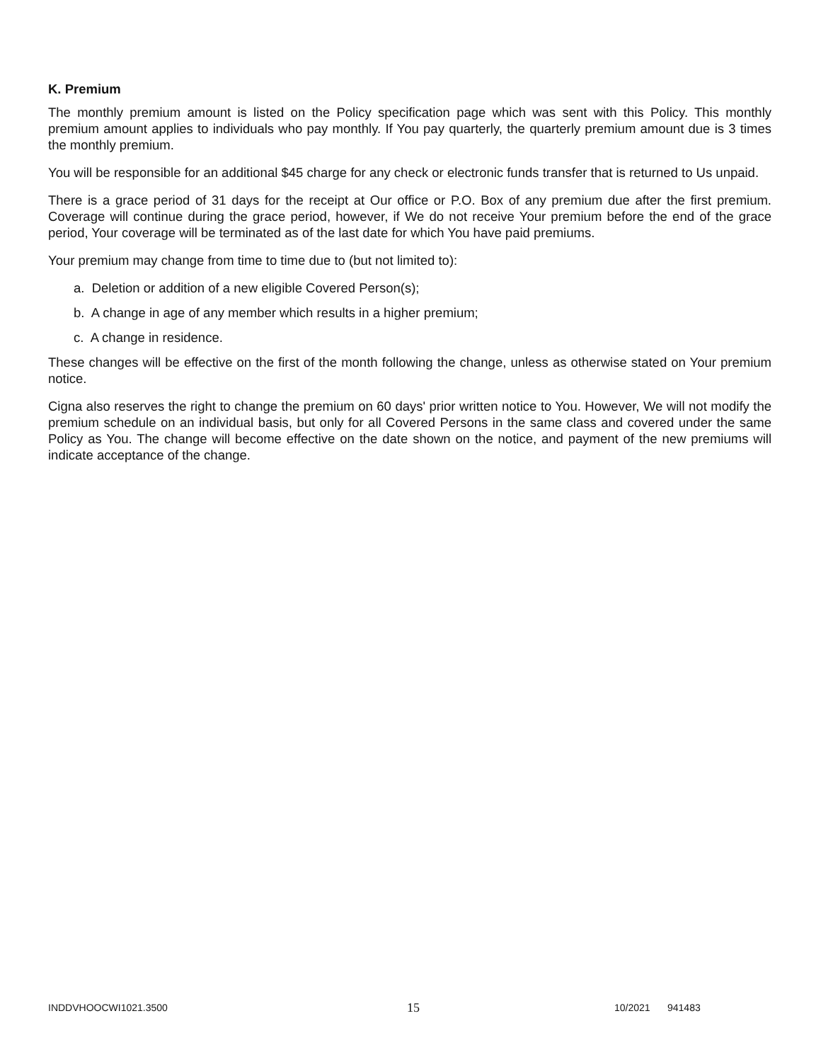K. Premium
The monthly premium amount is listed on the Policy specification page which was sent with this Policy. This monthly premium amount applies to individuals who pay monthly. If You pay quarterly, the quarterly premium amount due is 3 times the monthly premium.
You will be responsible for an additional $45 charge for any check or electronic funds transfer that is returned to Us unpaid.
There is a grace period of 31 days for the receipt at Our office or P.O. Box of any premium due after the first premium. Coverage will continue during the grace period, however, if We do not receive Your premium before the end of the grace period, Your coverage will be terminated as of the last date for which You have paid premiums.
Your premium may change from time to time due to (but not limited to):
a. Deletion or addition of a new eligible Covered Person(s);
b. A change in age of any member which results in a higher premium;
c. A change in residence.
These changes will be effective on the first of the month following the change, unless as otherwise stated on Your premium notice.
Cigna also reserves the right to change the premium on 60 days' prior written notice to You. However, We will not modify the premium schedule on an individual basis, but only for all Covered Persons in the same class and covered under the same Policy as You. The change will become effective on the date shown on the notice, and payment of the new premiums will indicate acceptance of the change.
INDDVHOOCWI1021.3500 15 10/2021 941483